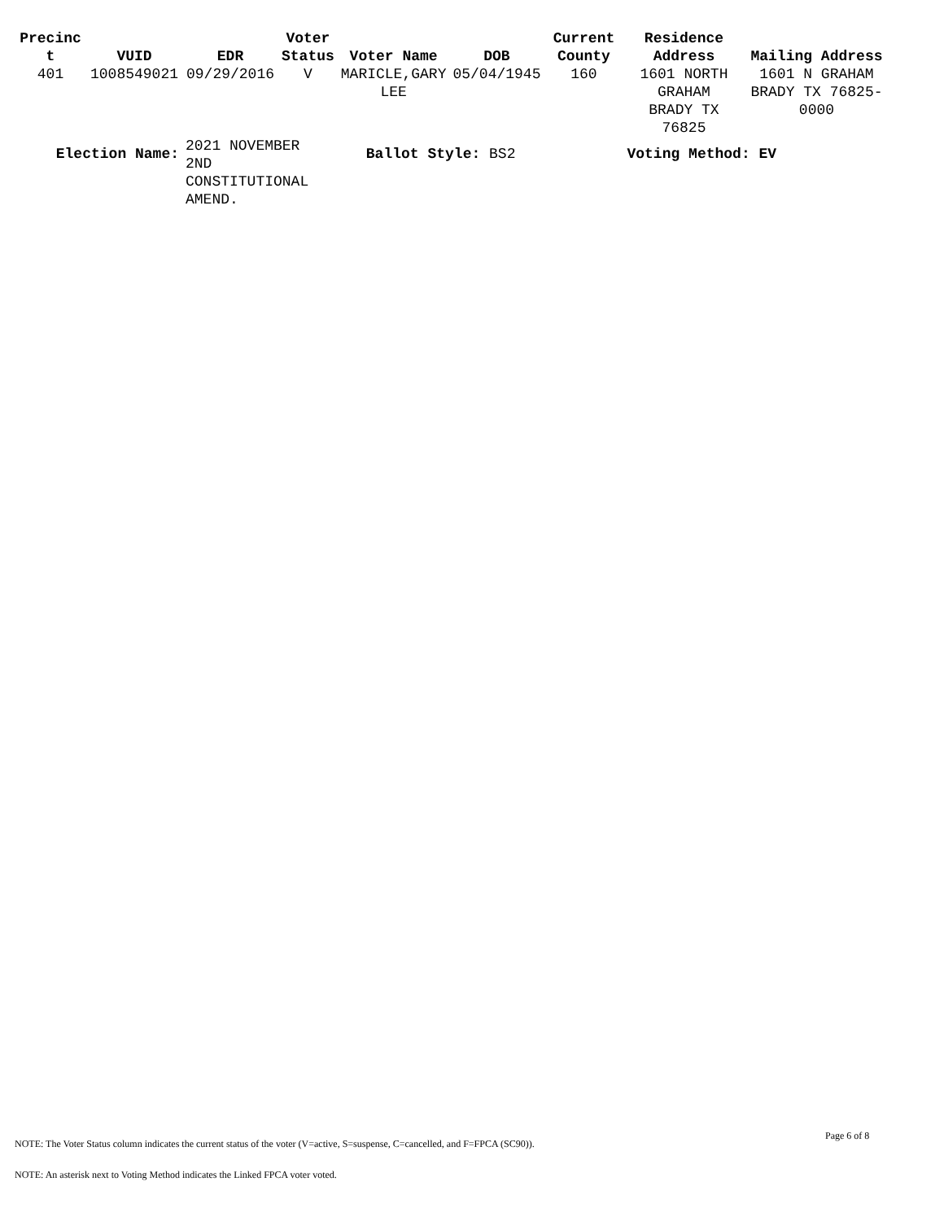| Precinc t | VUID | EDR | Voter Status | Voter Name | DOB | Current County | Residence Address | Mailing Address |
| --- | --- | --- | --- | --- | --- | --- | --- | --- |
| 401 | 1008549021 | 09/29/2016 | V | MARICLE,GARY LEE | 05/04/1945 | 160 | 1601 NORTH GRAHAM BRADY TX 76825 | 1601 N GRAHAM BRADY TX 76825- 0000 |
| Election Name: | | 2021 NOVEMBER 2ND CONSTITUTIONAL AMEND. | | Ballot Style: BS2 | | | Voting Method: EV | |
Page 6 of 8
NOTE: The Voter Status column indicates the current status of the voter (V=active, S=suspense, C=cancelled, and F=FPCA (SC90)).
NOTE: An asterisk next to Voting Method indicates the Linked FPCA voter voted.